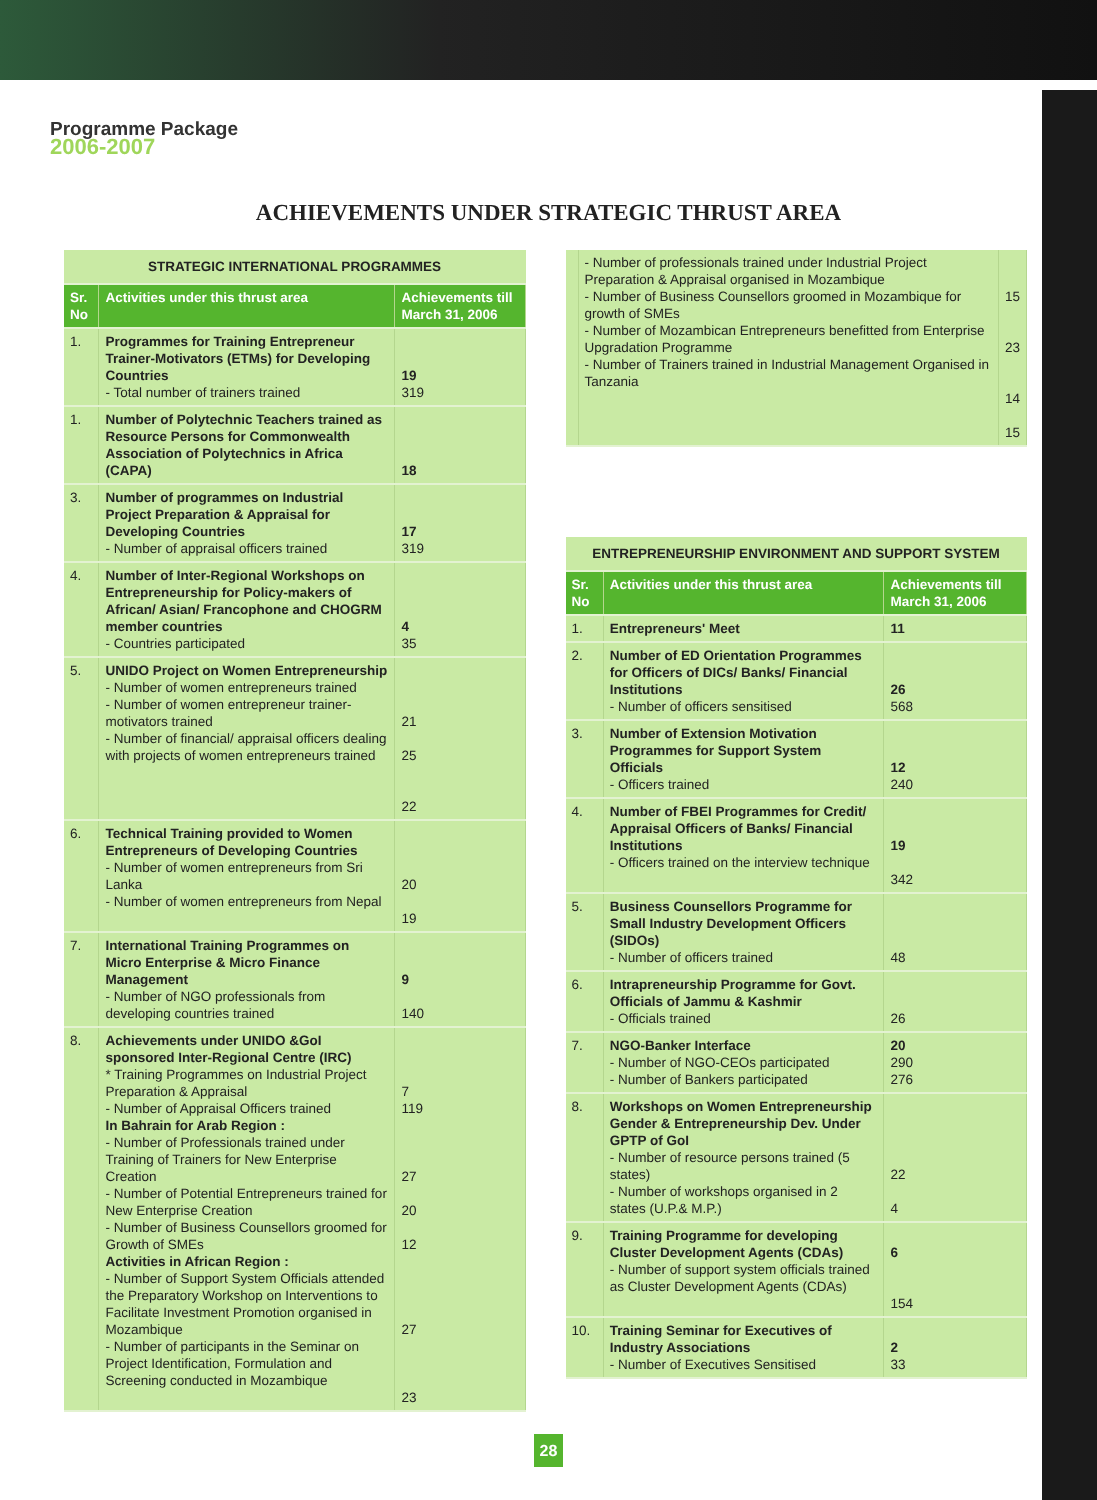Programme Package
2006-2007
ACHIEVEMENTS UNDER STRATEGIC THRUST AREA
| STRATEGIC INTERNATIONAL PROGRAMMES | | |
| Sr. No | Activities under this thrust area | Achievements till March 31, 2006 |
| 1. | Programmes for Training Entrepreneur Trainer-Motivators (ETMs) for Developing Countries - Total number of trainers trained | 19 319 |
| 1. | Number of Polytechnic Teachers trained as Resource Persons for Commonwealth Association of Polytechnics in Africa (CAPA) | 18 |
| 3. | Number of programmes on Industrial Project Preparation & Appraisal for Developing Countries - Number of appraisal officers trained | 17 319 |
| 4. | Number of Inter-Regional Workshops on Entrepreneurship for Policy-makers of African/ Asian/ Francophone and CHOGRM member countries - Countries participated | 4 35 |
| 5. | UNIDO Project on Women Entrepreneurship - Number of women entrepreneurs trained - Number of women entrepreneur trainer-motivators trained - Number of financial/ appraisal officers dealing with projects of women entrepreneurs trained | 21 25 22 |
| 6. | Technical Training provided to Women Entrepreneurs of Developing Countries - Number of women entrepreneurs from Sri Lanka - Number of women entrepreneurs from Nepal | 20 19 |
| 7. | International Training Programmes on Micro Enterprise & Micro Finance Management - Number of NGO professionals from developing countries trained | 9 140 |
| 8. | Achievements under UNIDO &GoI sponsored Inter-Regional Centre (IRC) * Training Programmes on Industrial Project Preparation & Appraisal - Number of Appraisal Officers trained In Bahrain for Arab Region : - Number of Professionals trained under Training of Trainers for New Enterprise Creation - Number of Potential Entrepreneurs trained for New Enterprise Creation - Number of Business Counsellors groomed for Growth of SMEs Activities in African Region : - Number of Support System Officials attended the Preparatory Workshop on Interventions to Facilitate Investment Promotion organised in Mozambique - Number of participants in the Seminar on Project Identification, Formulation and Screening conducted in Mozambique | 7 119 27 20 12 27 23 |
| | - Number of professionals trained under Industrial Project Preparation & Appraisal organised in Mozambique - Number of Business Counsellors groomed in Mozambique for growth of SMEs - Number of Mozambican Entrepreneurs benefitted from Enterprise Upgradation Programme - Number of Trainers trained in Industrial Management Organised in Tanzania | 15 23 14 15 |
| ENTREPRENEURSHIP ENVIRONMENT AND SUPPORT SYSTEM | | |
| Sr. No | Activities under this thrust area | Achievements till March 31, 2006 |
| 1. | Entrepreneurs' Meet | 11 |
| 2. | Number of ED Orientation Programmes for Officers of DICs/ Banks/ Financial Institutions - Number of officers sensitised | 26 568 |
| 3. | Number of Extension Motivation Programmes for Support System Officials - Officers trained | 12 240 |
| 4. | Number of FBEI Programmes for Credit/ Appraisal Officers of Banks/ Financial Institutions - Officers trained on the interview technique | 19 342 |
| 5. | Business Counsellors Programme for Small Industry Development Officers (SIDOs) - Number of officers trained | 48 |
| 6. | Intrapreneurship Programme for Govt. Officials of Jammu & Kashmir - Officials trained | 26 |
| 7. | NGO-Banker Interface - Number of NGO-CEOs participated - Number of Bankers participated | 20 290 276 |
| 8. | Workshops on Women Entrepreneurship Gender & Entrepreneurship Dev. Under GPTP of GoI - Number of resource persons trained (5 states) - Number of workshops organised in 2 states (U.P.& M.P.) | 22 4 |
| 9. | Training Programme for developing Cluster Development Agents (CDAs) - Number of support system officials trained as Cluster Development Agents (CDAs) | 6 154 |
| 10. | Training Seminar for Executives of Industry Associations - Number of Executives Sensitised | 2 33 |
28